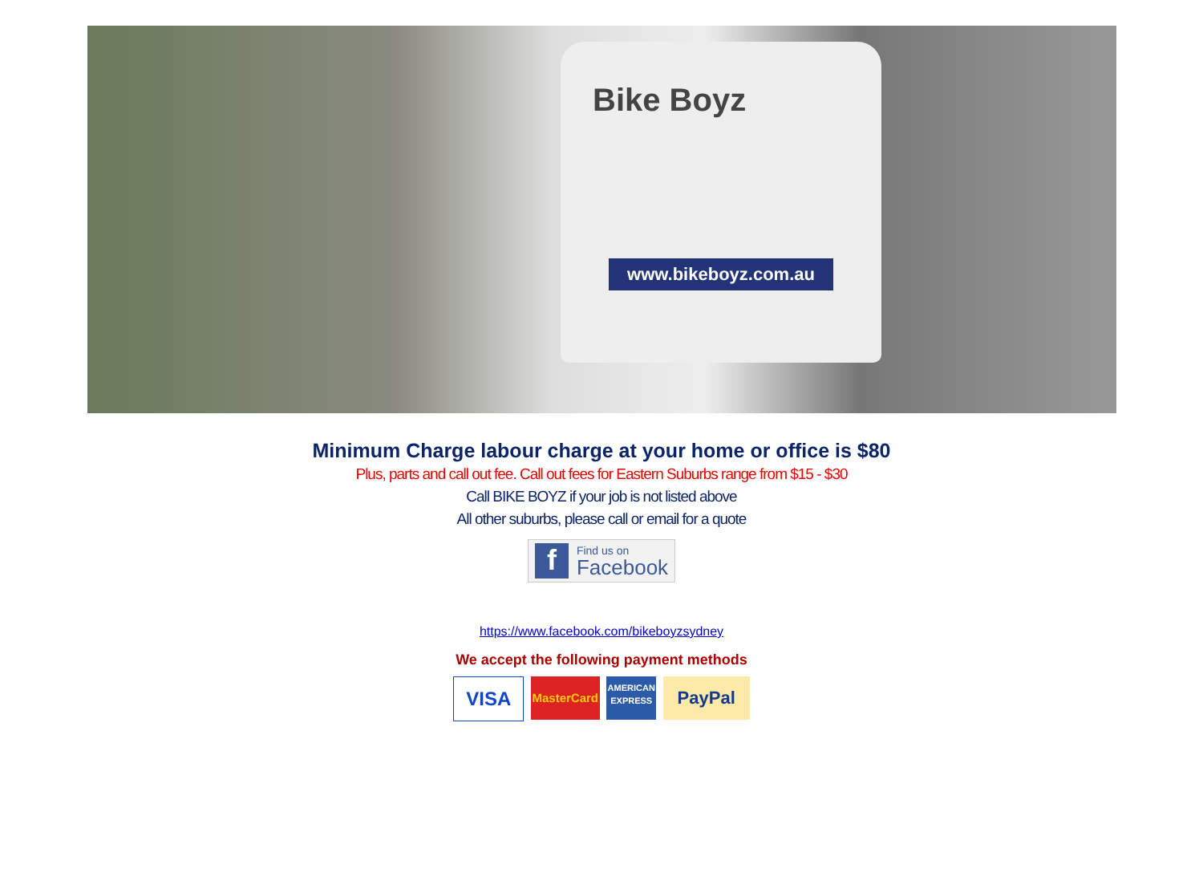Bike Boyz
www.bikeboyz.com.au
Minimum Charge labour charge at your home or office is $80
Plus, parts and call out fee. Call out fees for Eastern Suburbs range from $15 - $30
Call BIKE BOYZ if your job is not listed above
All other suburbs, please call or email for a quote
f
Find us on
Facebook
https://www.facebook.com/bikeboyzsydney
We accept the following payment methods
VISA MasterCard AMERICAN EXPRESS PayPal